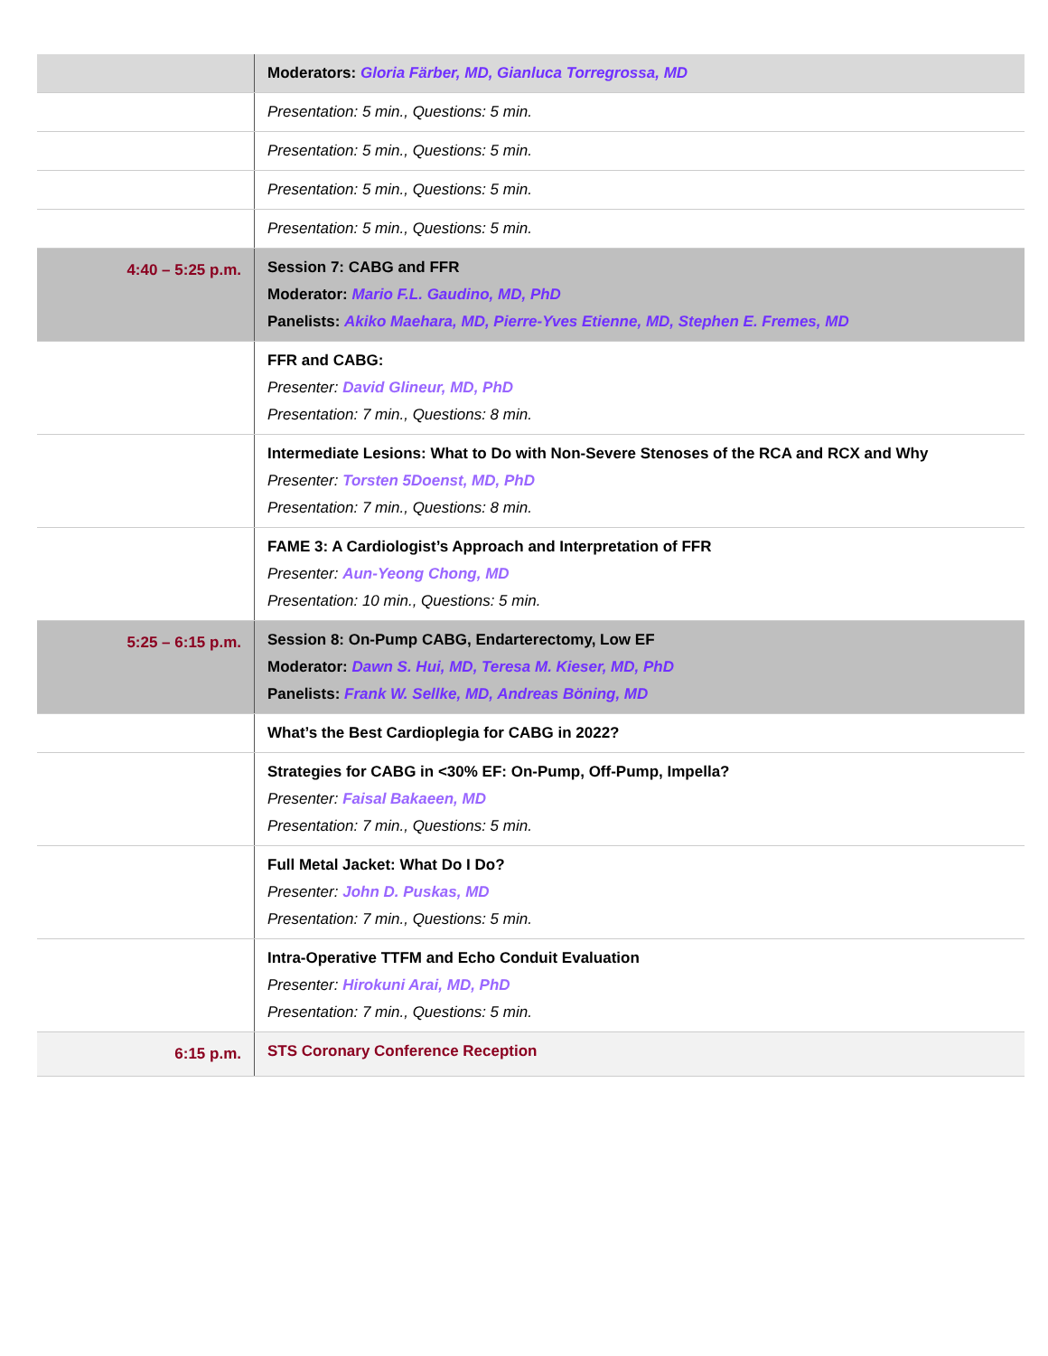| | Moderators: Gloria Färber, MD, Gianluca Torregrossa, MD |
| | Presentation: 5 min., Questions: 5 min. |
| | Presentation: 5 min., Questions: 5 min. |
| | Presentation: 5 min., Questions: 5 min. |
| | Presentation: 5 min., Questions: 5 min. |
| 4:40 – 5:25 p.m. | Session 7: CABG and FFR Moderator: Mario F.L. Gaudino, MD, PhD Panelists: Akiko Maehara, MD, Pierre-Yves Etienne, MD, Stephen E. Fremes, MD |
| | FFR and CABG: Presenter: David Glineur, MD, PhD Presentation: 7 min., Questions: 8 min. |
| | Intermediate Lesions: What to Do with Non-Severe Stenoses of the RCA and RCX and Why Presenter: Torsten 5Doenst, MD, PhD Presentation: 7 min., Questions: 8 min. |
| | FAME 3: A Cardiologist’s Approach and Interpretation of FFR Presenter: Aun-Yeong Chong, MD Presentation: 10 min., Questions: 5 min. |
| 5:25 – 6:15 p.m. | Session 8: On-Pump CABG, Endarterectomy, Low EF Moderator: Dawn S. Hui, MD, Teresa M. Kieser, MD, PhD Panelists: Frank W. Sellke, MD, Andreas Böning, MD |
| | What’s the Best Cardioplegia for CABG in 2022? |
| | Strategies for CABG in <30% EF: On-Pump, Off-Pump, Impella? Presenter: Faisal Bakaeen, MD Presentation: 7 min., Questions: 5 min. |
| | Full Metal Jacket: What Do I Do? Presenter: John D. Puskas, MD Presentation: 7 min., Questions: 5 min. |
| | Intra-Operative TTFM and Echo Conduit Evaluation Presenter: Hirokuni Arai, MD, PhD Presentation: 7 min., Questions: 5 min. |
| 6:15 p.m. | STS Coronary Conference Reception |